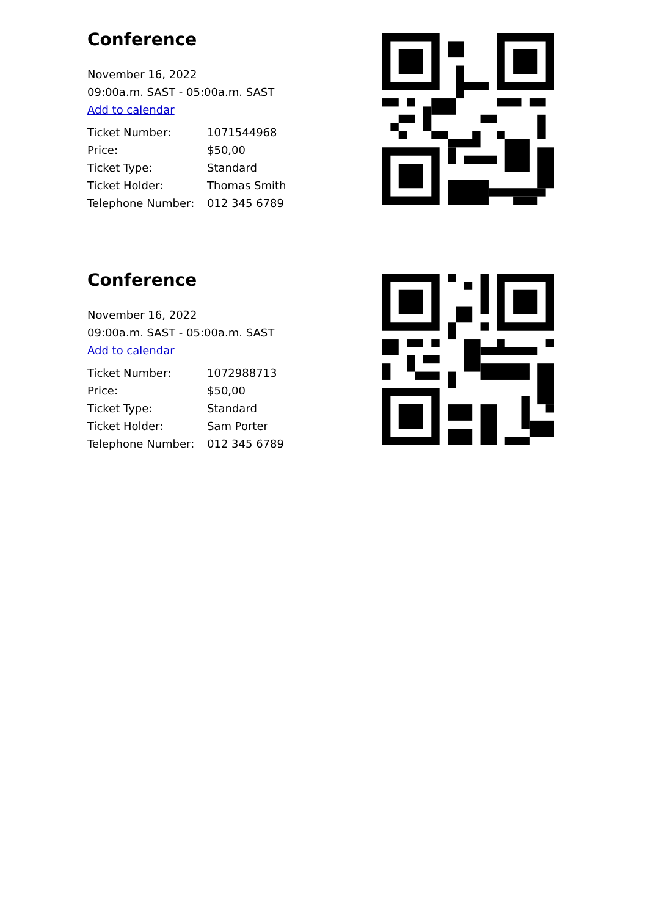Conference
November 16, 2022
09:00a.m. SAST - 05:00a.m. SAST
Add to calendar
| Ticket Number: | 1071544968 |
| Price: | $50,00 |
| Ticket Type: | Standard |
| Ticket Holder: | Thomas Smith |
| Telephone Number: | 012 345 6789 |
Conference
November 16, 2022
09:00a.m. SAST - 05:00a.m. SAST
Add to calendar
| Ticket Number: | 1072988713 |
| Price: | $50,00 |
| Ticket Type: | Standard |
| Ticket Holder: | Sam Porter |
| Telephone Number: | 012 345 6789 |